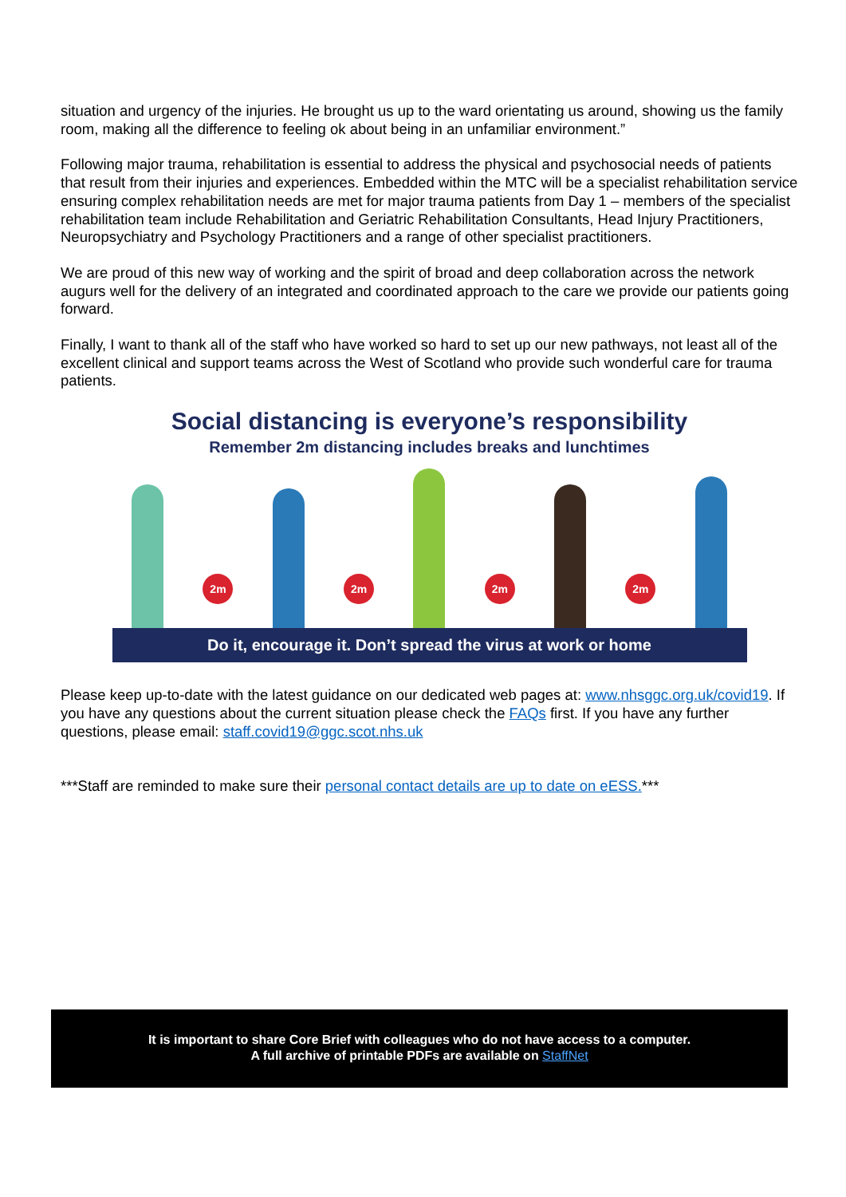situation and urgency of the injuries. He brought us up to the ward orientating us around, showing us the family room, making all the difference to feeling ok about being in an unfamiliar environment.”
Following major trauma, rehabilitation is essential to address the physical and psychosocial needs of patients that result from their injuries and experiences. Embedded within the MTC will be a specialist rehabilitation service ensuring complex rehabilitation needs are met for major trauma patients from Day 1 – members of the specialist rehabilitation team include Rehabilitation and Geriatric Rehabilitation Consultants, Head Injury Practitioners, Neuropsychiatry and Psychology Practitioners and a range of other specialist practitioners.
We are proud of this new way of working and the spirit of broad and deep collaboration across the network augurs well for the delivery of an integrated and coordinated approach to the care we provide our patients going forward.
Finally, I want to thank all of the staff who have worked so hard to set up our new pathways, not least all of the excellent clinical and support teams across the West of Scotland who provide such wonderful care for trauma patients.
Social distancing is everyone’s responsibility
Remember 2m distancing includes breaks and lunchtimes
2m
2m
2m
2m
Do it, encourage it. Don’t spread the virus at work or home
Please keep up-to-date with the latest guidance on our dedicated web pages at: www.nhsggc.org.uk/covid19. If you have any questions about the current situation please check the FAQs first. If you have any further questions, please email: staff.covid19@ggc.scot.nhs.uk
***Staff are reminded to make sure their personal contact details are up to date on eESS.***
It is important to share Core Brief with colleagues who do not have access to a computer.
A full archive of printable PDFs are available on StaffNet